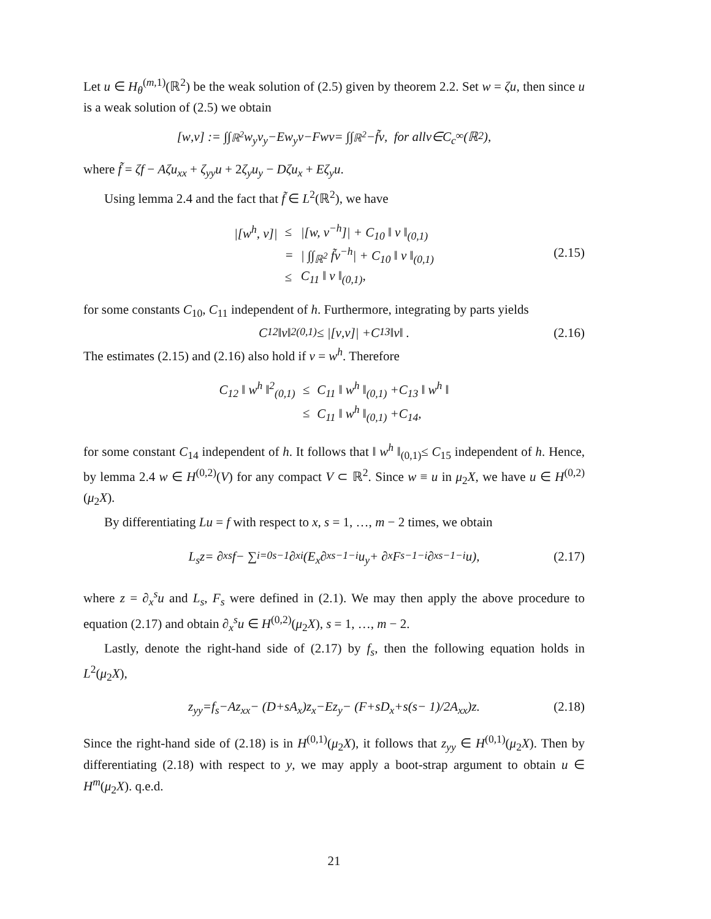Let u ∈ H<sub>θ</sub><sup>(m,1)</sup>(ℝ<sup>2</sup>) be the weak solution of (2.5) given by theorem 2.2. Set w = ζu, then since u is a weak solution of (2.5) we obtain
[w, v] := ∫∫<sub>ℝ<sup>2</sup></sub> w<sub>y</sub>v<sub>y</sub> − Ew<sub>y</sub>v − Fwv = ∫∫<sub>ℝ<sup>2</sup></sub> − f̃v, for all v ∈ C<sub>c</sub><sup>∞</sup>(ℝ<sup>2</sup>),
where f̃ = ζf − Aζu<sub>xx</sub> + ζ<sub>yy</sub>u + 2ζ<sub>y</sub>u<sub>y</sub> − Dζu<sub>x</sub> + Eζ<sub>y</sub>u.
Using lemma 2.4 and the fact that f̃ ∈ L<sup>2</sup>(ℝ<sup>2</sup>), we have
| /[ w<sup>h</sup> , v ]/ | ≤ | /[ w , v<sup>−h</sup>]/ + C<sub>10</sub> ‖ v ‖<sub>(0,1)</sub> |
| | = | / ∫∫<sub>ℝ<sup>2</sup></sub> f̃v<sup>−h</sup>/ + C<sub>10</sub> ‖ v ‖<sub>(0,1)</sub> |
| | ≤ | C<sub>11</sub> ‖ v ‖<sub>(0,1)</sub>, |
(2.15)
for some constants C<sub>10</sub>, C<sub>11</sub> independent of h. Furthermore, integrating by parts yields
C<sub>12</sub> ‖ v ‖<sup>2</sup><sub>(0,1)</sub>≤ |[v, v]| + C<sub>13</sub> ‖ v ‖ . (2.16)
The estimates (2.15) and (2.16) also hold if v = w<sup>h</sup>. Therefore
| C<sub>12</sub> ‖ w<sup>h</sup> ‖<sup>2</sup><sub>(0,1)</sub> | ≤ | C<sub>11</sub> ‖ w<sup>h</sup> ‖<sub>(0,1)</sub> + C<sub>13</sub> ‖ w<sup>h</sup> ‖ |
| | ≤ | C<sub>11</sub> ‖ w<sup>h</sup> ‖<sub>(0,1)</sub> + C<sub>14</sub>, |
for some constant C<sub>14</sub> independent of h. It follows that ‖ w<sup>h</sup> ‖<sub>(0,1)</sub>≤ C<sub>15</sub> independent of h. Hence, by lemma 2.4 w ∈ H<sup>(0,2)</sup>(V) for any compact V ⊂ ℝ<sup>2</sup>. Since w ≡ u in μ<sub>2</sub>X, we have u ∈ H<sup>(0,2)</sup>(μ<sub>2</sub>X).
By differentiating Lu = f with respect to x, s = 1, …, m − 2 times, we obtain
L<sub>s</sub>z = ∂<sub>x</sub><sup>s</sup> f − ∑<sub>i=0</sub><sup>s−1</sup> ∂<sub>x</sub><sup>i</sup> (E<sub>x</sub> ∂<sub>x</sub><sup>s−1−i</sup> u<sub>y</sub> + ∂<sub>x</sub> F<sub>s−1−i</sub> ∂<sub>x</sub><sup>s−1−i</sup> u), (2.17)
where z = ∂<sub>x</sub><sup>s</sup>u and L<sub>s</sub>, F<sub>s</sub> were defined in (2.1). We may then apply the above procedure to equation (2.17) and obtain ∂<sub>x</sub><sup>s</sup>u ∈ H<sup>(0,2)</sup>(μ<sub>2</sub>X), s = 1, …, m − 2.
Lastly, denote the right-hand side of (2.17) by f<sub>s</sub>, then the following equation holds in L<sup>2</sup>(μ<sub>2</sub>X),
z<sub>yy</sub> = f<sub>s</sub> − Az<sub>xx</sub> − (D + sA<sub>x</sub>) z<sub>x</sub> − Ez<sub>y</sub> − (F + sD<sub>x</sub> + s (s − 1)/2 A<sub>xx</sub>) z. (2.18)
Since the right-hand side of (2.18) is in H<sup>(0,1)</sup>(μ<sub>2</sub>X), it follows that z<sub>yy</sub> ∈ H<sup>(0,1)</sup>(μ<sub>2</sub>X). Then by differentiating (2.18) with respect to y, we may apply a boot-strap argument to obtain u ∈ H<sup>m</sup>(μ<sub>2</sub>X). q.e.d.
21